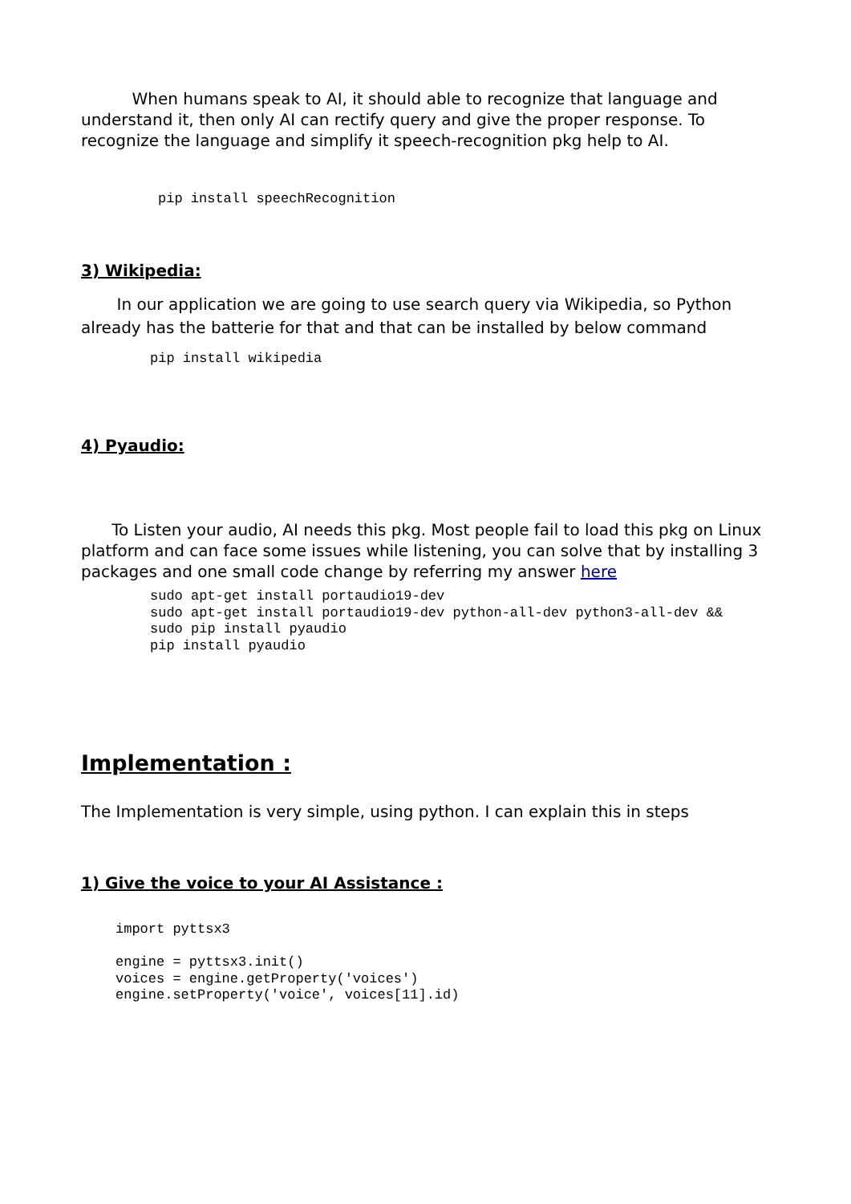When humans speak to AI, it should able to recognize that language and understand it, then only AI can rectify query and give the proper response. To recognize the language and simplify it speech-recognition pkg help to AI.
pip install speechRecognition
3) Wikipedia:
In our application we are going to use search query via Wikipedia, so Python already has the batterie for that and that can be installed by below command
pip install wikipedia
4) Pyaudio:
To Listen your audio, AI needs this pkg. Most people fail to load this pkg on Linux platform and can face some issues while listening, you can solve that by installing 3 packages and one small code change by referring my answer here
sudo apt-get install portaudio19-dev
sudo apt-get install portaudio19-dev python-all-dev python3-all-dev &&
sudo pip install pyaudio
pip install pyaudio
Implementation :
The Implementation is very simple, using python. I can explain this in steps
1) Give the voice to your AI Assistance :
import pyttsx3

engine = pyttsx3.init()
voices = engine.getProperty('voices')
engine.setProperty('voice', voices[11].id)